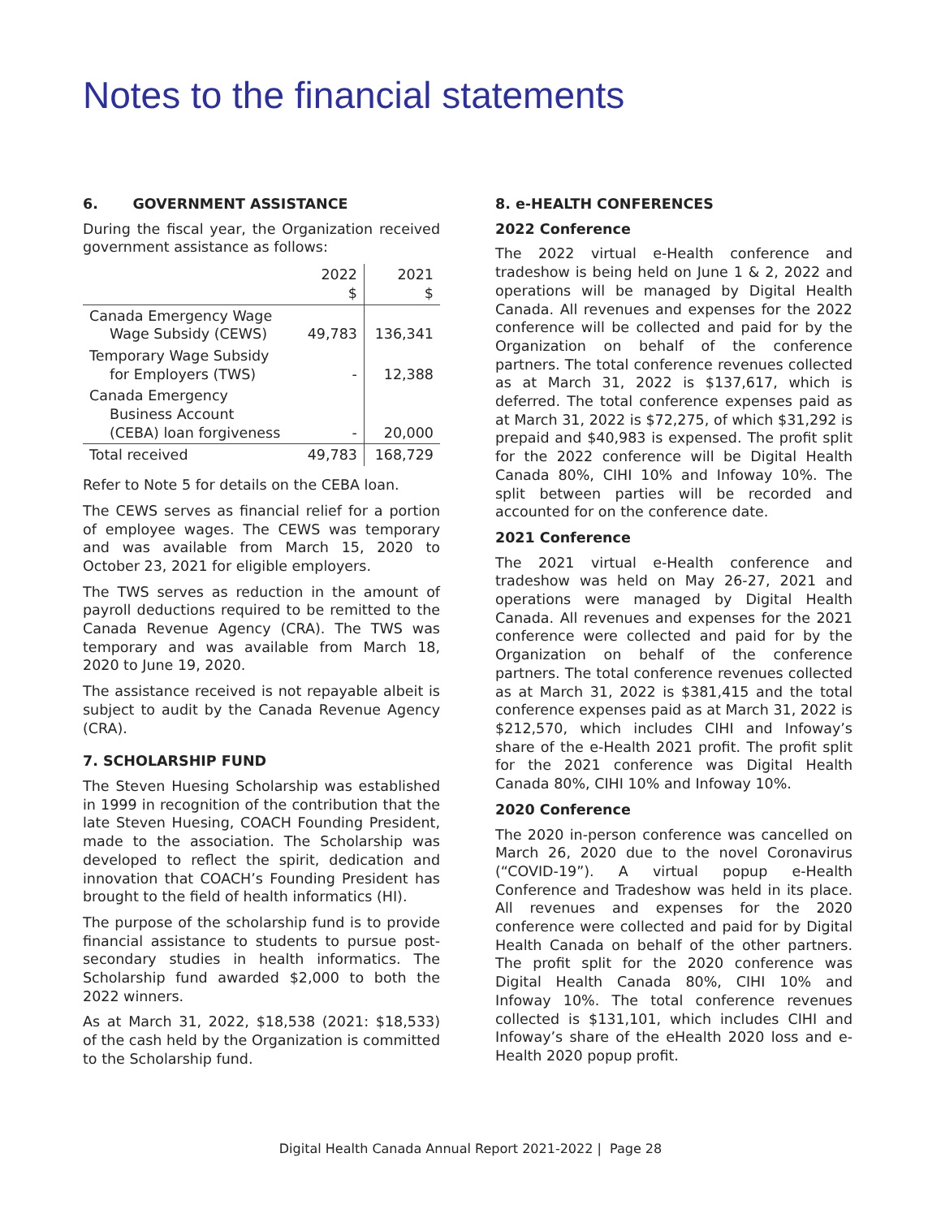Notes to the financial statements
6. GOVERNMENT ASSISTANCE
During the fiscal year, the Organization received government assistance as follows:
| | 2022 $ | 2021 $ |
| --- | --- | --- |
| Canada Emergency Wage Wage Subsidy (CEWS) | 49,783 | 136,341 |
| Temporary Wage Subsidy for Employers (TWS) | - | 12,388 |
| Canada Emergency Business Account (CEBA) loan forgiveness | - | 20,000 |
| Total received | 49,783 | 168,729 |
Refer to Note 5 for details on the CEBA loan.
The CEWS serves as financial relief for a portion of employee wages. The CEWS was temporary and was available from March 15, 2020 to October 23, 2021 for eligible employers.
The TWS serves as reduction in the amount of payroll deductions required to be remitted to the Canada Revenue Agency (CRA). The TWS was temporary and was available from March 18, 2020 to June 19, 2020.
The assistance received is not repayable albeit is subject to audit by the Canada Revenue Agency (CRA).
7. SCHOLARSHIP FUND
The Steven Huesing Scholarship was established in 1999 in recognition of the contribution that the late Steven Huesing, COACH Founding President, made to the association. The Scholarship was developed to reflect the spirit, dedication and innovation that COACH’s Founding President has brought to the field of health informatics (HI).
The purpose of the scholarship fund is to provide financial assistance to students to pursue post-secondary studies in health informatics. The Scholarship fund awarded $2,000 to both the 2022 winners.
As at March 31, 2022, $18,538 (2021: $18,533) of the cash held by the Organization is committed to the Scholarship fund.
8. e-HEALTH CONFERENCES
2022 Conference
The 2022 virtual e-Health conference and tradeshow is being held on June 1 & 2, 2022 and operations will be managed by Digital Health Canada. All revenues and expenses for the 2022 conference will be collected and paid for by the Organization on behalf of the conference partners. The total conference revenues collected as at March 31, 2022 is $137,617, which is deferred. The total conference expenses paid as at March 31, 2022 is $72,275, of which $31,292 is prepaid and $40,983 is expensed. The profit split for the 2022 conference will be Digital Health Canada 80%, CIHI 10% and Infoway 10%. The split between parties will be recorded and accounted for on the conference date.
2021 Conference
The 2021 virtual e-Health conference and tradeshow was held on May 26-27, 2021 and operations were managed by Digital Health Canada. All revenues and expenses for the 2021 conference were collected and paid for by the Organization on behalf of the conference partners. The total conference revenues collected as at March 31, 2022 is $381,415 and the total conference expenses paid as at March 31, 2022 is $212,570, which includes CIHI and Infoway’s share of the e-Health 2021 profit. The profit split for the 2021 conference was Digital Health Canada 80%, CIHI 10% and Infoway 10%.
2020 Conference
The 2020 in-person conference was cancelled on March 26, 2020 due to the novel Coronavirus (“COVID-19”). A virtual popup e-Health Conference and Tradeshow was held in its place. All revenues and expenses for the 2020 conference were collected and paid for by Digital Health Canada on behalf of the other partners. The profit split for the 2020 conference was Digital Health Canada 80%, CIHI 10% and Infoway 10%. The total conference revenues collected is $131,101, which includes CIHI and Infoway’s share of the eHealth 2020 loss and e-Health 2020 popup profit.
Digital Health Canada Annual Report 2021-2022 | Page 28